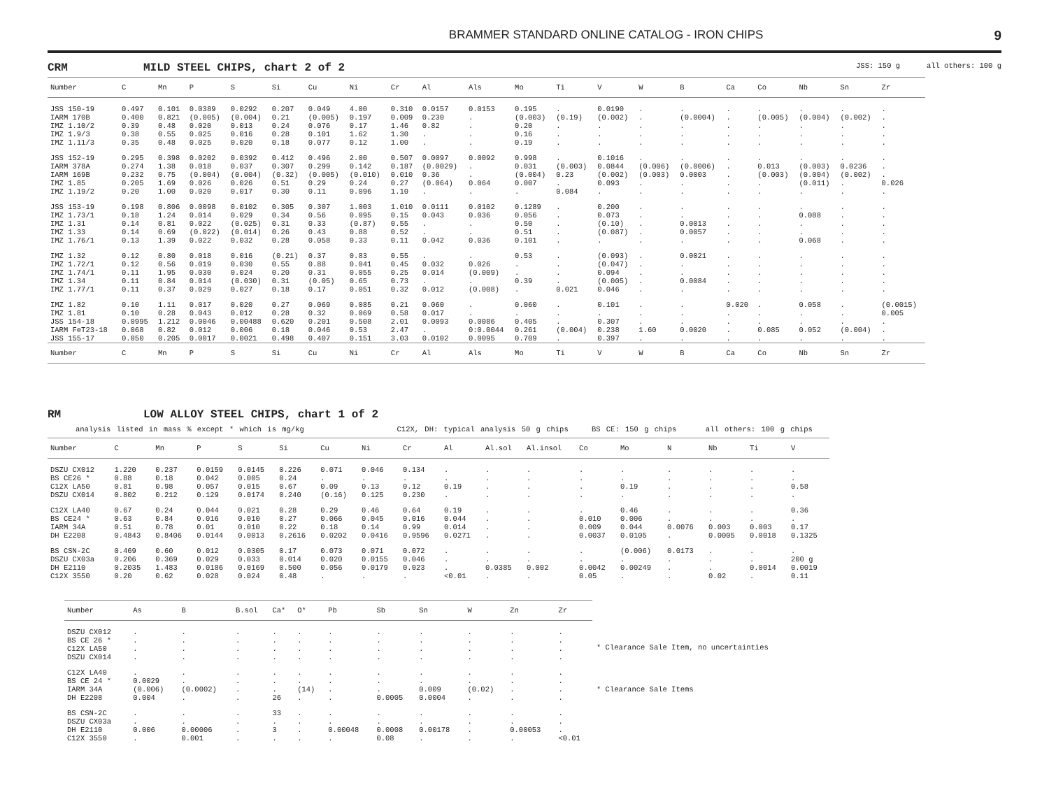BRAMMER STANDARD ONLINE CATALOG - IRON CHIPS 9
CRM MILD STEEL CHIPS, chart 2 of 2 JSS: 150 g all others: 100 g
| Number | C | Mn | P | S | Si | Cu | Ni | Cr | Al | Als | Mo | Ti | V | W | B | Ca | Co | Nb | Sn | Zr |
| --- | --- | --- | --- | --- | --- | --- | --- | --- | --- | --- | --- | --- | --- | --- | --- | --- | --- | --- | --- | --- |
| JSS 150-19 IARM 170B IMZ 1.10/2 IMZ 1.9/3 IMZ 1.11/3 | 0.497 0.400 0.39 0.38 0.35 | 0.101 0.821 0.48 0.55 0.48 | 0.0389 (0.005) 0.020 0.025 0.025 | 0.0292 (0.004) 0.013 0.016 0.020 | 0.207 0.21 0.24 0.28 0.18 | 0.049 (0.005) 0.076 0.101 0.077 | 4.00 0.197 0.17 1.62 0.12 | 0.310 0.009 1.46 1.30 1.00 | 0.0157 0.230 0.82 . . | 0.0153 . . . . | 0.195 (0.003) 0.20 0.16 0.19 | . (0.19) . . . | 0.0190 (0.002) . . . | . . . . . | . (0.0004) . . . | . . . . . | . (0.005) . . . | . (0.004) . . . | . (0.002) . . . | . . . . . |
| JSS 152-19 IARM 378A IARM 169B IMZ 1.85 IMZ 1.19/2 | 0.295 0.274 0.232 0.205 0.20 | 0.398 1.38 0.75 1.69 1.00 | 0.0202 0.018 (0.004) 0.026 0.020 | 0.0392 0.037 (0.004) 0.026 0.017 | 0.412 0.307 (0.32) 0.51 0.30 | 0.496 0.299 (0.005) 0.29 0.11 | 2.00 0.142 (0.010) 0.24 0.096 | 0.507 0.187 0.010 0.27 1.10 | 0.0097 (0.0029) 0.36 (0.064) . | 0.0092 . . 0.064 . | 0.998 0.031 (0.004) 0.007 . | . (0.003) 0.23 . 0.084 | 0.1016 0.0844 (0.002) 0.093 . | . (0.006) (0.003) . . | . (0.0006) 0.0003 . . | . . . . . | . 0.013 (0.003) . . | . (0.003) (0.004) (0.011) . | . 0.0236 (0.002) . . | . . . 0.026 . |
| JSS 153-19 IMZ 1.73/1 IMZ 1.31 IMZ 1.33 IMZ 1.76/1 | 0.198 0.18 0.14 0.14 0.13 | 0.806 1.24 0.81 0.69 1.39 | 0.0098 0.014 0.022 (0.022) 0.022 | 0.0102 0.029 (0.025) (0.014) 0.032 | 0.305 0.34 0.31 0.26 0.28 | 0.307 0.56 0.33 0.43 0.058 | 1.003 0.095 (0.87) 0.88 0.33 | 1.010 0.15 0.55 0.52 0.11 | 0.0111 0.043 . . 0.042 | 0.0102 0.036 . . 0.036 | 0.1289 0.056 0.50 0.51 0.101 | . . . . . | 0.200 0.073 (0.10) (0.087) . | . . . . . | . . 0.0013 0.0057 . | . . . . . | . . . . . | . 0.088 . . 0.068 | . . . . . | . . . . . |
| IMZ 1.32 IMZ 1.72/1 IMZ 1.74/1 IMZ 1.34 IMZ 1.77/1 | 0.12 0.12 0.11 0.11 0.11 | 0.80 0.56 1.95 0.84 0.37 | 0.018 0.019 0.030 0.014 0.029 | 0.016 0.030 0.024 (0.030) 0.027 | (0.21) 0.55 0.20 0.31 0.18 | 0.37 0.88 0.31 (0.05) 0.17 | 0.83 0.041 0.055 0.65 0.051 | 0.55 0.45 0.25 0.73 0.32 | . 0.032 0.014 . 0.012 | . 0.026 (0.009) . (0.008) | 0.53 . . 0.39 . | . . . . 0.021 | (0.093) (0.047) 0.094 (0.005) 0.046 | . . . . . | 0.0021 . . 0.0084 . | . . . . . | . . . . . | . . . . . | . . . . . | . . . . . |
| IMZ 1.82 IMZ 1.81 JSS 154-18 IARM FeT23-18 JSS 155-17 | 0.10 0.10 0.0995 0.068 0.050 | 1.11 0.28 1.212 0.82 0.205 | 0.017 0.043 0.0046 0.012 0.0017 | 0.020 0.012 0.00488 0.006 0.0021 | 0.27 0.28 0.620 0.18 0.498 | 0.069 0.32 0.201 0.046 0.407 | 0.085 0.069 0.508 0.53 0.151 | 0.21 0.58 2.01 2.47 3.03 | 0.060 0.017 0.0093 . 0.0102 | . . 0.0086 0:0.0044 0.0095 | 0.060 . 0.405 0.261 0.709 | . . . (0.004) . | 0.101 . 0.307 0.238 0.397 | . . . 1.60 . | . . . 0.0020 . | 0.020 . . . . | . . . 0.085 . | 0.058 . . 0.052 . | . . . (0.004) . | (0.0015) 0.005 . . . |
| Number | C | Mn | P | S | Si | Cu | Ni | Cr | Al | Als | Mo | Ti | V | W | B | Ca | Co | Nb | Sn | Zr |
RM LOW ALLOY STEEL CHIPS, chart 1 of 2
analysis listed in mass % except * which is mg/kg C12X, DH: typical analysis 50 g chips BS CE: 150 g chips all others: 100 g chips
| Number | C | Mn | P | S | Si | Cu | Ni | Cr | Al | Al.sol | Al.insol | Co | Mo | N | Nb | Ti | V |
| --- | --- | --- | --- | --- | --- | --- | --- | --- | --- | --- | --- | --- | --- | --- | --- | --- | --- |
| DSZU CX012 BS CE26 * C12X LA50 DSZU CX014 | 1.220 0.88 0.81 0.802 | 0.237 0.18 0.98 0.212 | 0.0159 0.042 0.057 0.129 | 0.0145 0.005 0.015 0.0174 | 0.226 0.24 0.67 0.240 | 0.071 . 0.09 (0.16) | 0.046 . 0.13 0.125 | 0.134 . 0.12 0.230 | . . 0.19 . | . . . . | . . . . | . . . . | . . 0.19 . | . . . . | . . . . | . . . . | . . 0.58 . |
| C12X LA40 BS CE24 * IARM 34A DH E2208 | 0.67 0.63 0.51 0.4843 | 0.24 0.84 0.78 0.8406 | 0.044 0.016 0.01 0.0144 | 0.021 0.010 0.010 0.0013 | 0.28 0.27 0.22 0.2616 | 0.29 0.066 0.18 0.0202 | 0.46 0.045 0.14 0.0416 | 0.64 0.016 0.99 0.9596 | 0.19 0.044 0.014 0.0271 | . . . . | . . . . | . 0.010 0.009 0.0037 | 0.46 0.006 0.044 0.0105 | . . 0.0076 . | . . 0.003 0.0005 | . . 0.003 0.0018 | 0.36 . 0.17 0.1325 |
| BS CSN-2C DSZU CX03a DH E2110 C12X 3550 | 0.469 0.206 0.2035 0.20 | 0.60 0.369 1.483 0.62 | 0.012 0.029 0.0186 0.028 | 0.0305 0.033 0.0169 0.024 | 0.17 0.014 0.500 0.48 | 0.073 0.020 0.056 . | 0.071 0.0155 0.0179 . | 0.072 0.046 0.023 . | . . . <0.01 | . . 0.0385 . | . . 0.002 . | . . 0.0042 0.05 | (0.006) . 0.00249 . | 0.0173 . . . | . . . 0.02 | . . 0.0014 . | . 200 g 0.0019 0.11 |
| Number | As | B | B.sol | Ca* | O* | Pb | Sb | Sn | W | Zn | Zr |
| --- | --- | --- | --- | --- | --- | --- | --- | --- | --- | --- | --- |
| DSZU CX012 BS CE 26 * C12X LA50 DSZU CX014 | . . . . | . . . . | . . . . | . . . . | . . . . | . . . . | . . . . | . . . . | . . . . | . . . . | . . . . |
| C12X LA40 BS CE 24 * IARM 34A DH E2208 | . 0.0029 (0.006) 0.004 | . . (0.0002) . | . . . . | . . . 26 | . . (14) . | . . . . | . . . 0.0005 | . . 0.009 0.0004 | . . (0.02) . | . . . . | . . . . |
| BS CSN-2C DSZU CX03a DH E2110 C12X 3550 | . . 0.006 . | . . 0.00006 0.001 | . . . . | 33 . 3 . | . . . . | . . 0.00048 . | . . 0.0008 0.08 | . . 0.00178 . | . . . . | . . 0.00053 . | . . . <0.01 |
* Clearance Sale Item, no uncertainties
* Clearance Sale Items